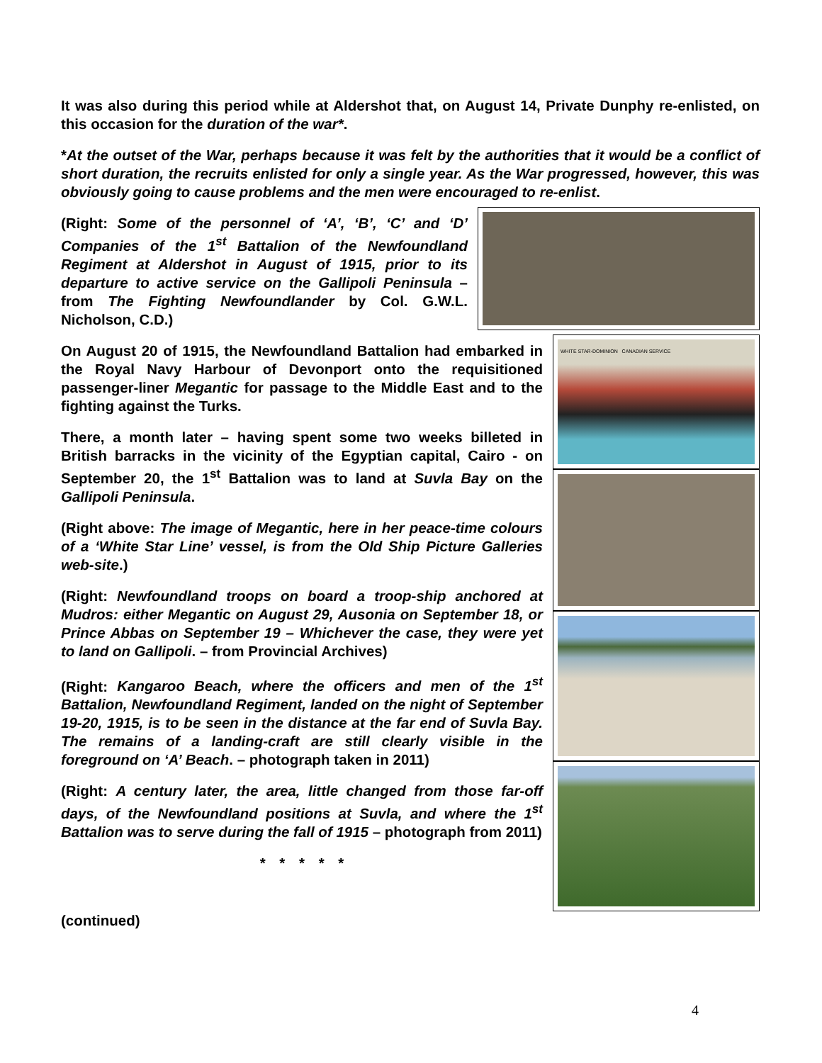It was also during this period while at Aldershot that, on August 14, Private Dunphy re-enlisted, on this occasion for the duration of the war*.
*At the outset of the War, perhaps because it was felt by the authorities that it would be a conflict of short duration, the recruits enlisted for only a single year. As the War progressed, however, this was obviously going to cause problems and the men were encouraged to re-enlist.
(Right: Some of the personnel of ‘A’, ‘B’, ‘C’ and ‘D’ Companies of the 1<sup>st</sup> Battalion of the Newfoundland Regiment at Aldershot in August of 1915, prior to its departure to active service on the Gallipoli Peninsula – from The Fighting Newfoundlander by Col. G.W.L. Nicholson, C.D.)
On August 20 of 1915, the Newfoundland Battalion had embarked in the Royal Navy Harbour of Devonport onto the requisitioned passenger-liner Megantic for passage to the Middle East and to the fighting against the Turks.
There, a month later – having spent some two weeks billeted in British barracks in the vicinity of the Egyptian capital, Cairo - on September 20, the 1<sup>st</sup> Battalion was to land at Suvla Bay on the Gallipoli Peninsula.
(Right above: The image of Megantic, here in her peace-time colours of a ‘White Star Line’ vessel, is from the Old Ship Picture Galleries web-site.)
(Right: Newfoundland troops on board a troop-ship anchored at Mudros: either Megantic on August 29, Ausonia on September 18, or Prince Abbas on September 19 – Whichever the case, they were yet to land on Gallipoli. – from Provincial Archives)
(Right: Kangaroo Beach, where the officers and men of the 1<sup>st</sup> Battalion, Newfoundland Regiment, landed on the night of September 19-20, 1915, is to be seen in the distance at the far end of Suvla Bay. The remains of a landing-craft are still clearly visible in the foreground on ‘A’ Beach. – photograph taken in 2011)
(Right: A century later, the area, little changed from those far-off days, of the Newfoundland positions at Suvla, and where the 1<sup>st</sup> Battalion was to serve during the fall of 1915 – photograph from 2011)
* * * * *
WHITE STAR-DOMINION CANADIAN SERVICE
(continued)
4